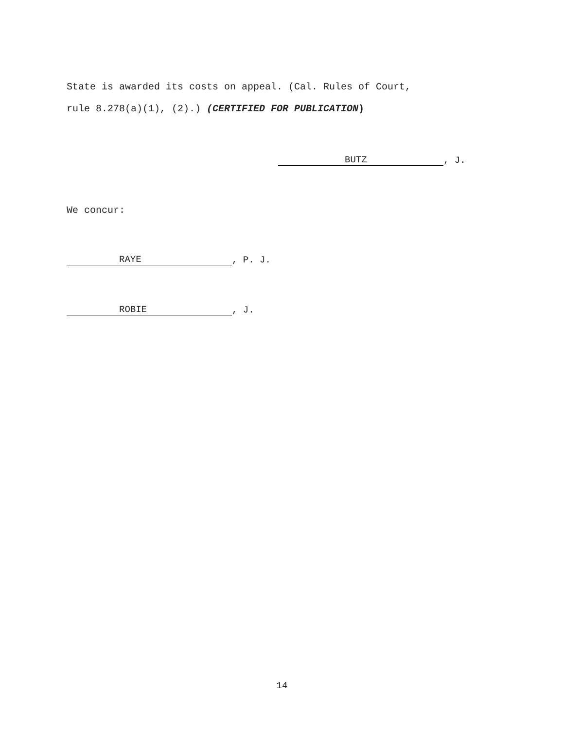State is awarded its costs on appeal. (Cal. Rules of Court,
rule 8.278(a)(1), (2).) (CERTIFIED FOR PUBLICATION)
BUTZ, J.
We concur:
RAYE, P. J.
ROBIE, J.
14